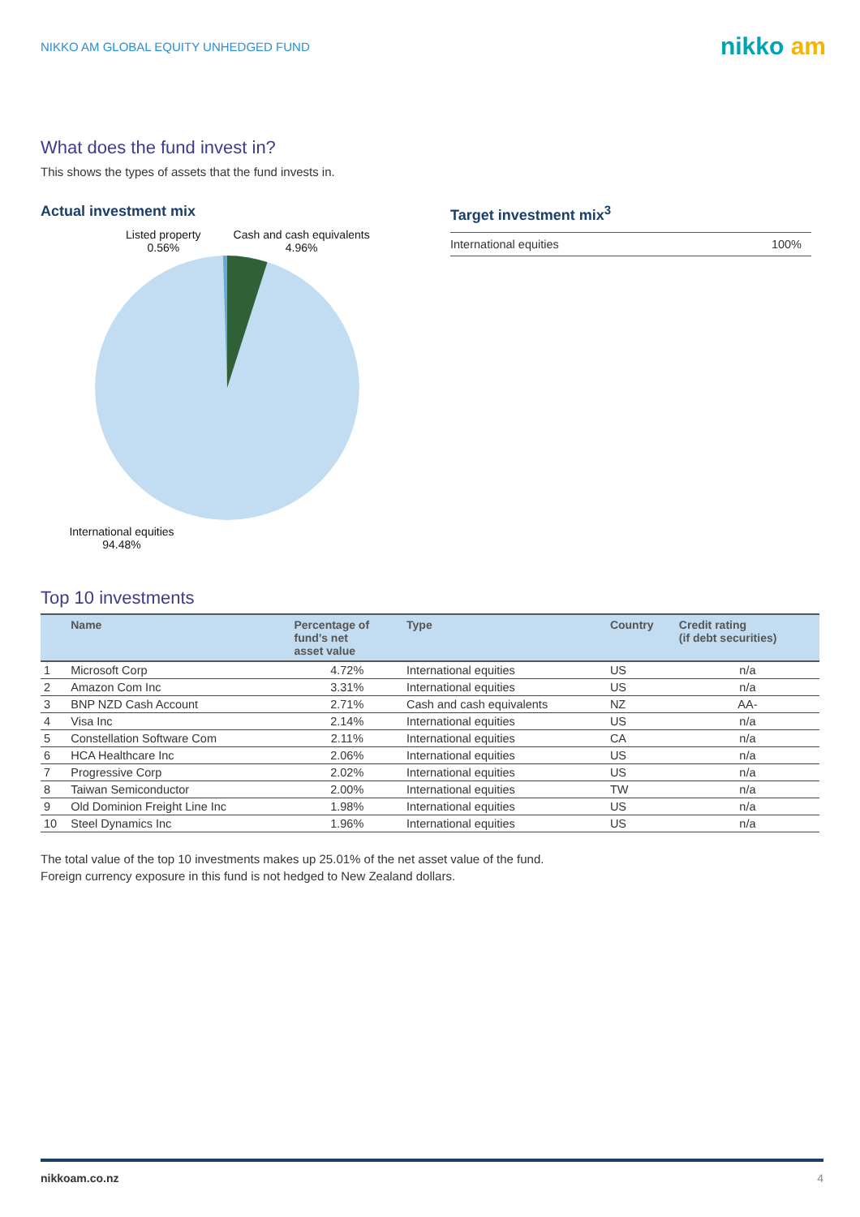NIKKO AM GLOBAL EQUITY UNHEDGED FUND
nikko am
What does the fund invest in?
This shows the types of assets that the fund invests in.
Actual investment mix
Listed property
0.56%
Cash and cash equivalents
4.96%
International equities
94.48%
Target investment mix<sup>3</sup>
| International equities | 100% |
Top 10 investments
| | Name | Percentage of fund’s net asset value | Type | Country | Credit rating (if debt securities) |
| --- | --- | --- | --- | --- | --- |
| 1 | Microsoft Corp | 4.72% | International equities | US | n/a |
| 2 | Amazon Com Inc | 3.31% | International equities | US | n/a |
| 3 | BNP NZD Cash Account | 2.71% | Cash and cash equivalents | NZ | AA- |
| 4 | Visa Inc | 2.14% | International equities | US | n/a |
| 5 | Constellation Software Com | 2.11% | International equities | CA | n/a |
| 6 | HCA Healthcare Inc | 2.06% | International equities | US | n/a |
| 7 | Progressive Corp | 2.02% | International equities | US | n/a |
| 8 | Taiwan Semiconductor | 2.00% | International equities | TW | n/a |
| 9 | Old Dominion Freight Line Inc | 1.98% | International equities | US | n/a |
| 10 | Steel Dynamics Inc | 1.96% | International equities | US | n/a |
The total value of the top 10 investments makes up 25.01% of the net asset value of the fund.
Foreign currency exposure in this fund is not hedged to New Zealand dollars.
nikkoam.co.nz 4